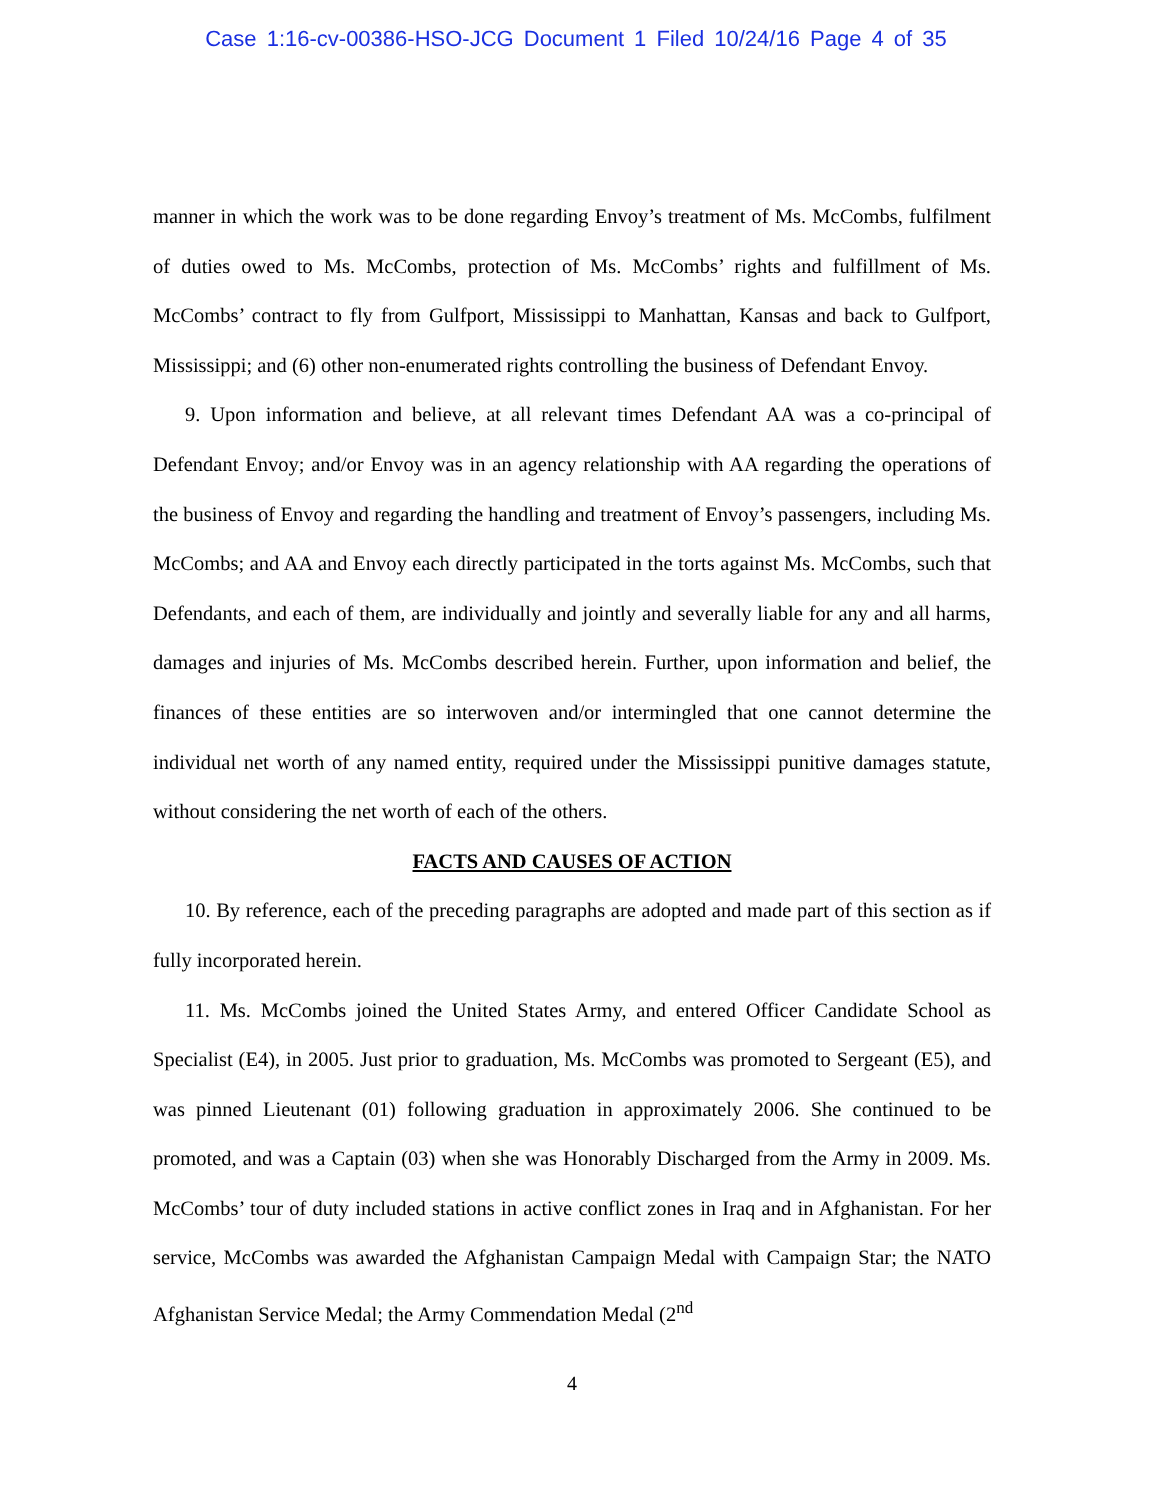Case 1:16-cv-00386-HSO-JCG Document 1 Filed 10/24/16 Page 4 of 35
manner in which the work was to be done regarding Envoy’s treatment of Ms. McCombs, fulfilment of duties owed to Ms. McCombs, protection of Ms. McCombs’ rights and fulfillment of Ms. McCombs’ contract to fly from Gulfport, Mississippi to Manhattan, Kansas and back to Gulfport, Mississippi; and (6) other non-enumerated rights controlling the business of Defendant Envoy.
9. Upon information and believe, at all relevant times Defendant AA was a co-principal of Defendant Envoy; and/or Envoy was in an agency relationship with AA regarding the operations of the business of Envoy and regarding the handling and treatment of Envoy’s passengers, including Ms. McCombs; and AA and Envoy each directly participated in the torts against Ms. McCombs, such that Defendants, and each of them, are individually and jointly and severally liable for any and all harms, damages and injuries of Ms. McCombs described herein. Further, upon information and belief, the finances of these entities are so interwoven and/or intermingled that one cannot determine the individual net worth of any named entity, required under the Mississippi punitive damages statute, without considering the net worth of each of the others.
FACTS AND CAUSES OF ACTION
10. By reference, each of the preceding paragraphs are adopted and made part of this section as if fully incorporated herein.
11. Ms. McCombs joined the United States Army, and entered Officer Candidate School as Specialist (E4), in 2005. Just prior to graduation, Ms. McCombs was promoted to Sergeant (E5), and was pinned Lieutenant (01) following graduation in approximately 2006. She continued to be promoted, and was a Captain (03) when she was Honorably Discharged from the Army in 2009. Ms. McCombs’ tour of duty included stations in active conflict zones in Iraq and in Afghanistan. For her service, McCombs was awarded the Afghanistan Campaign Medal with Campaign Star; the NATO Afghanistan Service Medal; the Army Commendation Medal (2<sup>nd</sup>
4